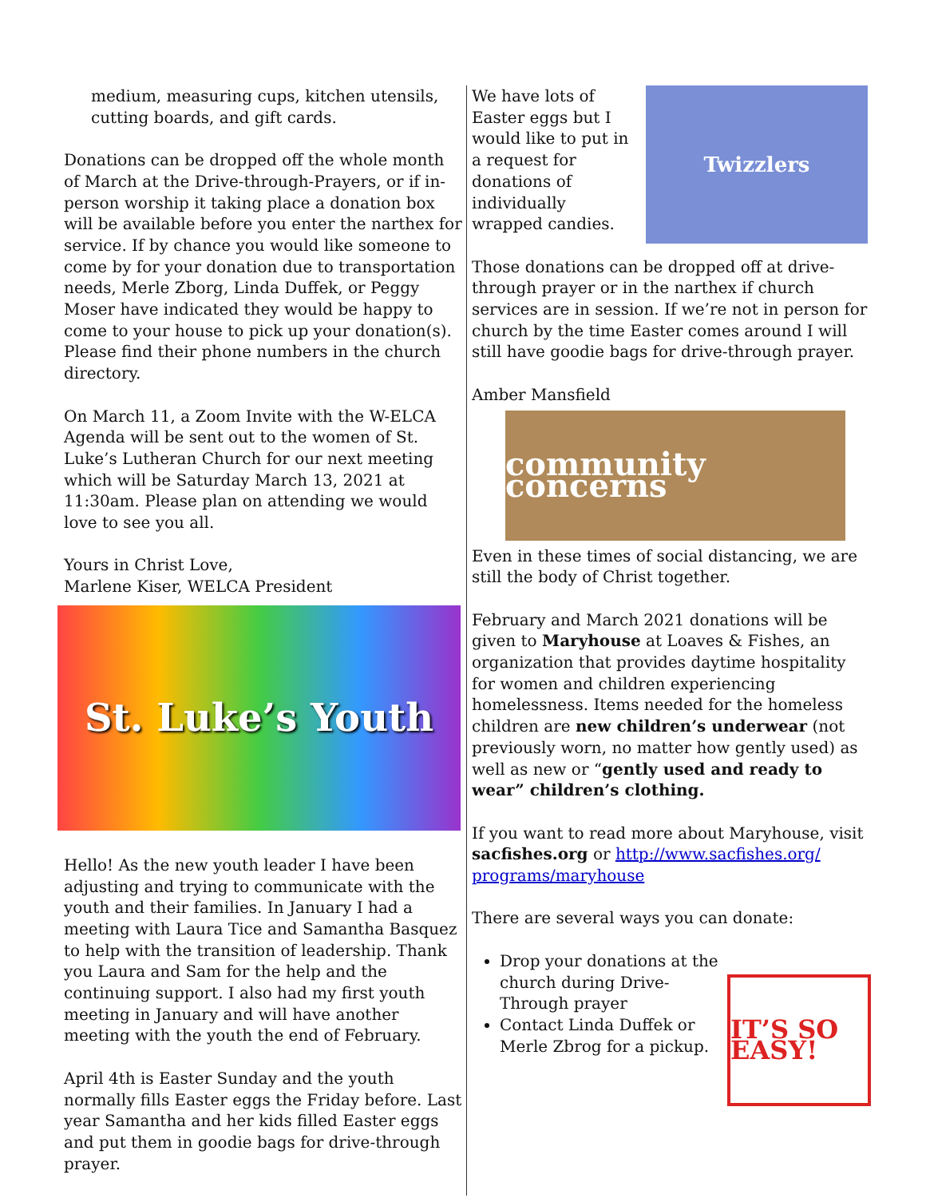medium, measuring cups, kitchen utensils, cutting boards, and gift cards.
Donations can be dropped off the whole month of March at the Drive-through-Prayers, or if in-person worship it taking place a donation box will be available before you enter the narthex for service. If by chance you would like someone to come by for your donation due to transportation needs, Merle Zborg, Linda Duffek, or Peggy Moser have indicated they would be happy to come to your house to pick up your donation(s). Please find their phone numbers in the church directory.
On March 11, a Zoom Invite with the W-ELCA Agenda will be sent out to the women of St. Luke’s Lutheran Church for our next meeting which will be Saturday March 13, 2021 at 11:30am. Please plan on attending we would love to see you all.
Yours in Christ Love,
Marlene Kiser, WELCA President
St. Luke’s Youth
Hello! As the new youth leader I have been adjusting and trying to communicate with the youth and their families. In January I had a meeting with Laura Tice and Samantha Basquez to help with the transition of leadership. Thank you Laura and Sam for the help and the continuing support. I also had my first youth meeting in January and will have another meeting with the youth the end of February.
April 4th is Easter Sunday and the youth normally fills Easter eggs the Friday before. Last year Samantha and her kids filled Easter eggs and put them in goodie bags for drive-through prayer.
We have lots of Easter eggs but I would like to put in a request for donations of individually wrapped candies.
Twizzlers
Those donations can be dropped off at drive-through prayer or in the narthex if church services are in session. If we’re not in person for church by the time Easter comes around I will still have goodie bags for drive-through prayer.
Amber Mansfield
community concerns
Even in these times of social distancing, we are still the body of Christ together.
February and March 2021 donations will be given to Maryhouse at Loaves & Fishes, an organization that provides daytime hospitality for women and children experiencing homelessness. Items needed for the homeless children are new children’s underwear (not previously worn, no matter how gently used) as well as new or “gently used and ready to wear” children’s clothing.
If you want to read more about Maryhouse, visit sacfishes.org or http://www.sacfishes.org/ programs/maryhouse
There are several ways you can donate:
Drop your donations at the church during Drive-Through prayer
Contact Linda Duffek or Merle Zbrog for a pickup.
IT’S SO EASY!